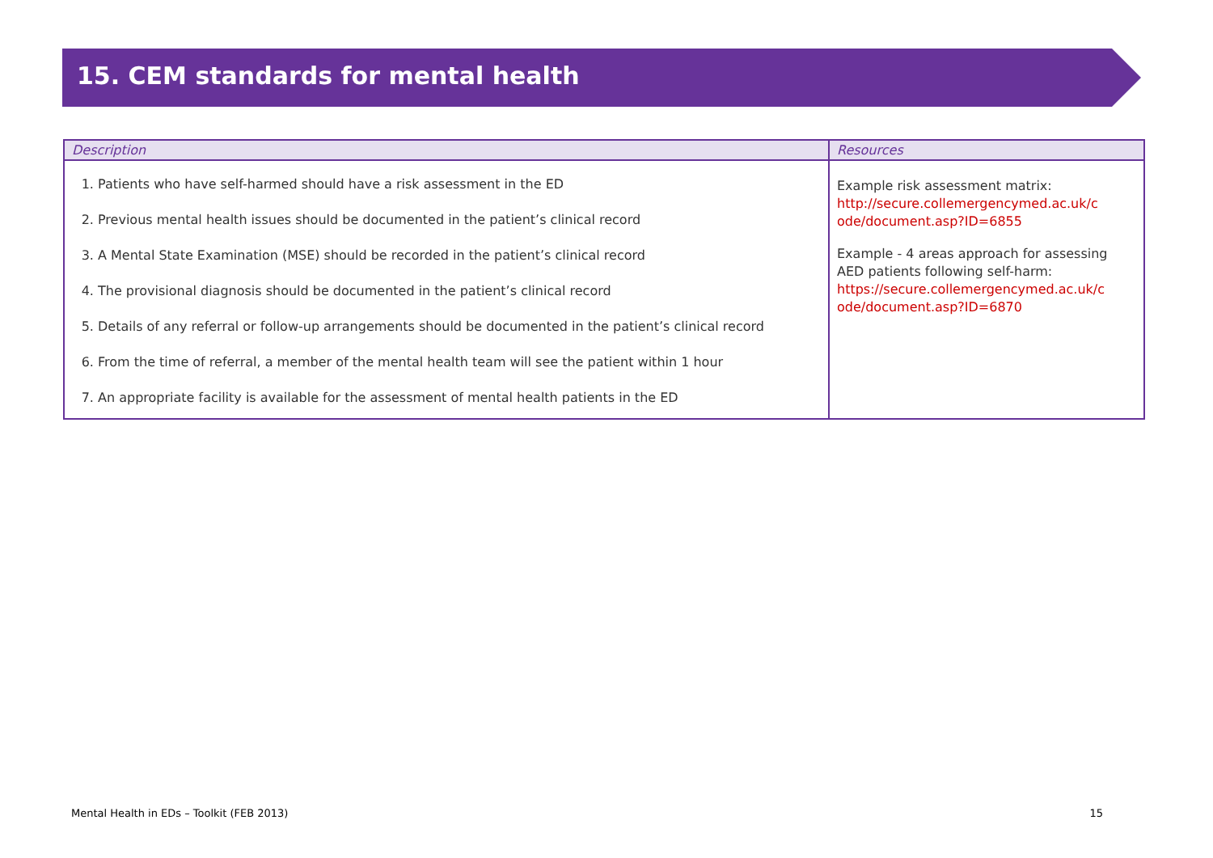15. CEM standards for mental health
| Description | Resources |
| --- | --- |
| 1. Patients who have self-harmed should have a risk assessment in the ED 2. Previous mental health issues should be documented in the patient’s clinical record 3. A Mental State Examination (MSE) should be recorded in the patient’s clinical record 4. The provisional diagnosis should be documented in the patient’s clinical record 5. Details of any referral or follow-up arrangements should be documented in the patient’s clinical record 6. From the time of referral, a member of the mental health team will see the patient within 1 hour 7. An appropriate facility is available for the assessment of mental health patients in the ED | Example risk assessment matrix: http://secure.collemergencymed.ac.uk/c ode/document.asp?ID=6855 Example - 4 areas approach for assessing AED patients following self-harm: https://secure.collemergencymed.ac.uk/c ode/document.asp?ID=6870 |
Mental Health in EDs – Toolkit (FEB 2013) 15